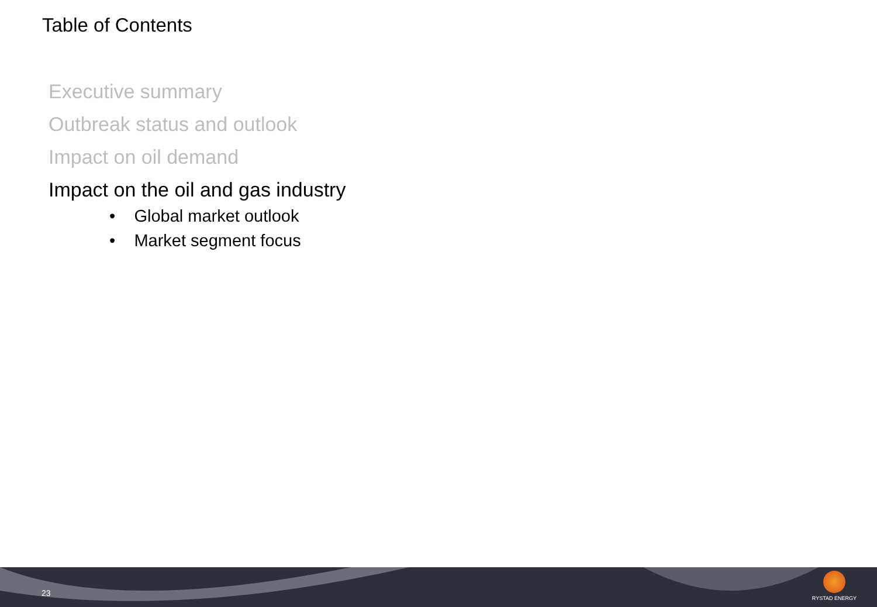Table of Contents
Executive summary
Outbreak status and outlook
Impact on oil demand
Impact on the oil and gas industry
• Global market outlook
• Market segment focus
23
RYSTAD ENERGY